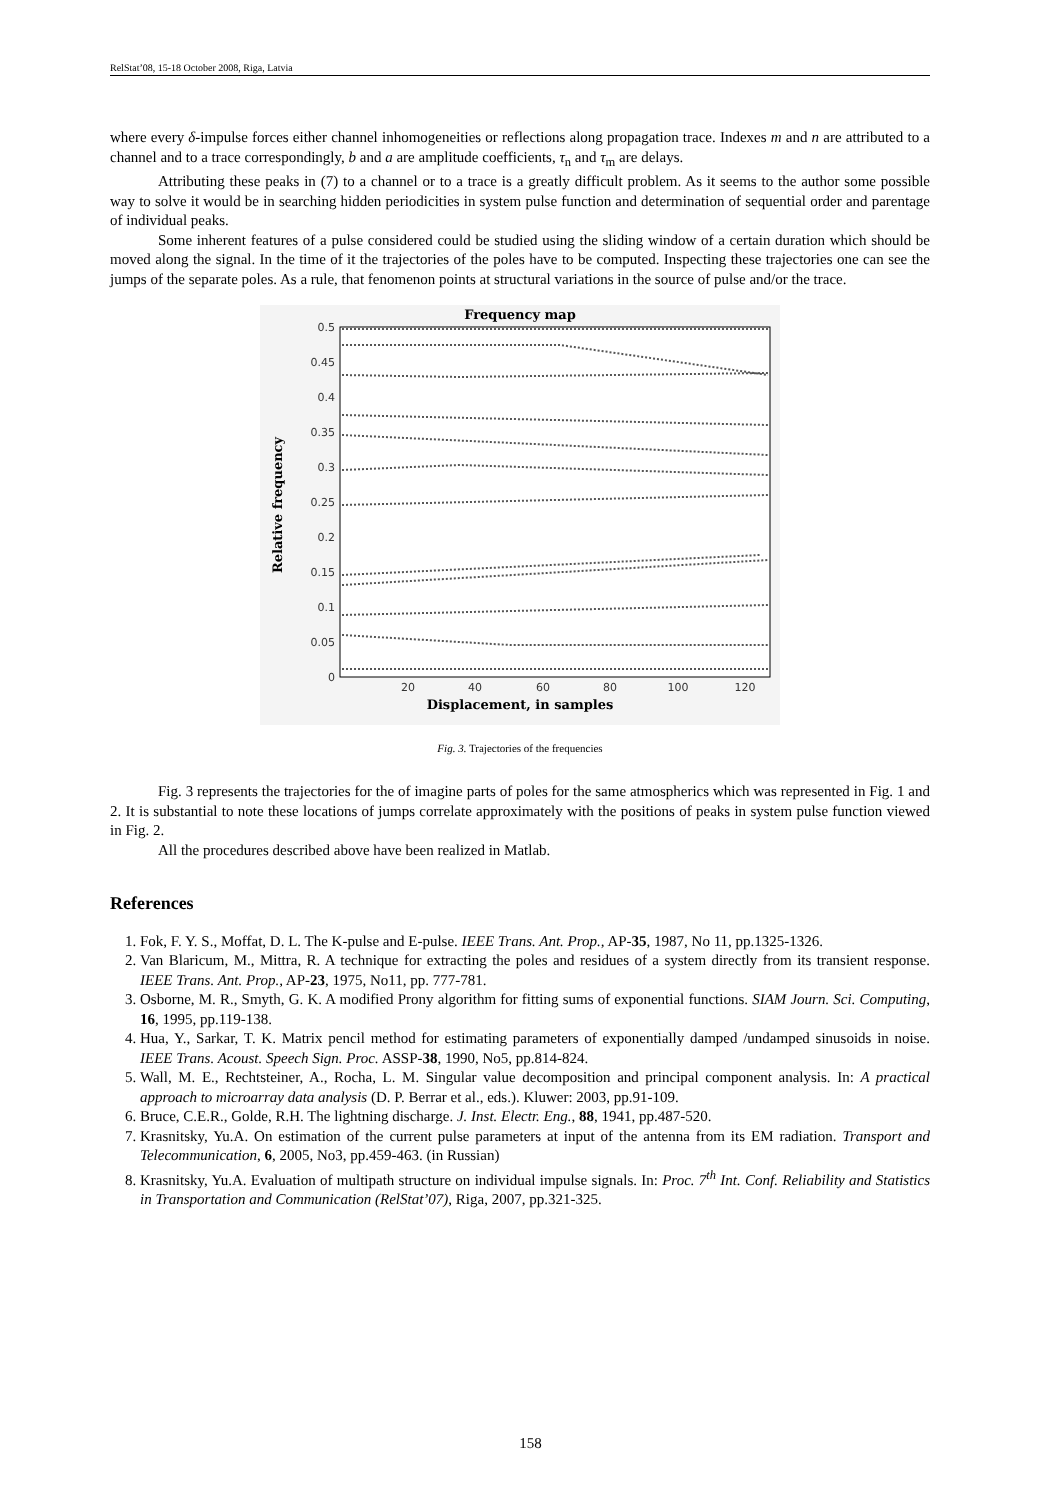RelStat’08, 15-18 October 2008, Riga, Latvia
where every δ-impulse forces either channel inhomogeneities or reflections along propagation trace. Indexes m and n are attributed to a channel and to a trace correspondingly, b and a are amplitude coefficients, τ<sub>n</sub> and τ<sub>m</sub> are delays.
Attributing these peaks in (7) to a channel or to a trace is a greatly difficult problem. As it seems to the author some possible way to solve it would be in searching hidden periodicities in system pulse function and determination of sequential order and parentage of individual peaks.
Some inherent features of a pulse considered could be studied using the sliding window of a certain duration which should be moved along the signal. In the time of it the trajectories of the poles have to be computed. Inspecting these trajectories one can see the jumps of the separate poles. As a rule, that fenomenon points at structural variations in the source of pulse and/or the trace.
Frequency map
0.5
0.45
0.4
0.35
0.3
0.25
0.2
0.15
0.1
0.05
0
20
40
60
80
100
120
Displacement, in samples
Relative frequency
Fig. 3. Trajectories of the frequencies
Fig. 3 represents the trajectories for the of imagine parts of poles for the same atmospherics which was represented in Fig. 1 and 2. It is substantial to note these locations of jumps correlate approximately with the positions of peaks in system pulse function viewed in Fig. 2.
All the procedures described above have been realized in Matlab.
References
1. Fok, F. Y. S., Moffat, D. L. The K-pulse and E-pulse. IEEE Trans. Ant. Prop., AP-35, 1987, No 11, pp.1325-1326.
2. Van Blaricum, M., Mittra, R. A technique for extracting the poles and residues of a system directly from its transient response. IEEE Trans. Ant. Prop., AP-23, 1975, No11, pp. 777-781.
3. Osborne, M. R., Smyth, G. K. A modified Prony algorithm for fitting sums of exponential functions. SIAM Journ. Sci. Computing, 16, 1995, pp.119-138.
4. Hua, Y., Sarkar, T. K. Matrix pencil method for estimating parameters of exponentially damped /undamped sinusoids in noise. IEEE Trans. Acoust. Speech Sign. Proc. ASSP-38, 1990, No5, pp.814-824.
5. Wall, M. E., Rechtsteiner, A., Rocha, L. M. Singular value decomposition and principal component analysis. In: A practical approach to microarray data analysis (D. P. Berrar et al., eds.). Kluwer: 2003, pp.91-109.
6. Bruce, C.E.R., Golde, R.H. The lightning discharge. J. Inst. Electr. Eng., 88, 1941, pp.487-520.
7. Krasnitsky, Yu.A. On estimation of the current pulse parameters at input of the antenna from its EM radiation. Transport and Telecommunication, 6, 2005, No3, pp.459-463. (in Russian)
8. Krasnitsky, Yu.A. Evaluation of multipath structure on individual impulse signals. In: Proc. 7<sup>th</sup> Int. Conf. Reliability and Statistics in Transportation and Communication (RelStat’07), Riga, 2007, pp.321-325.
158